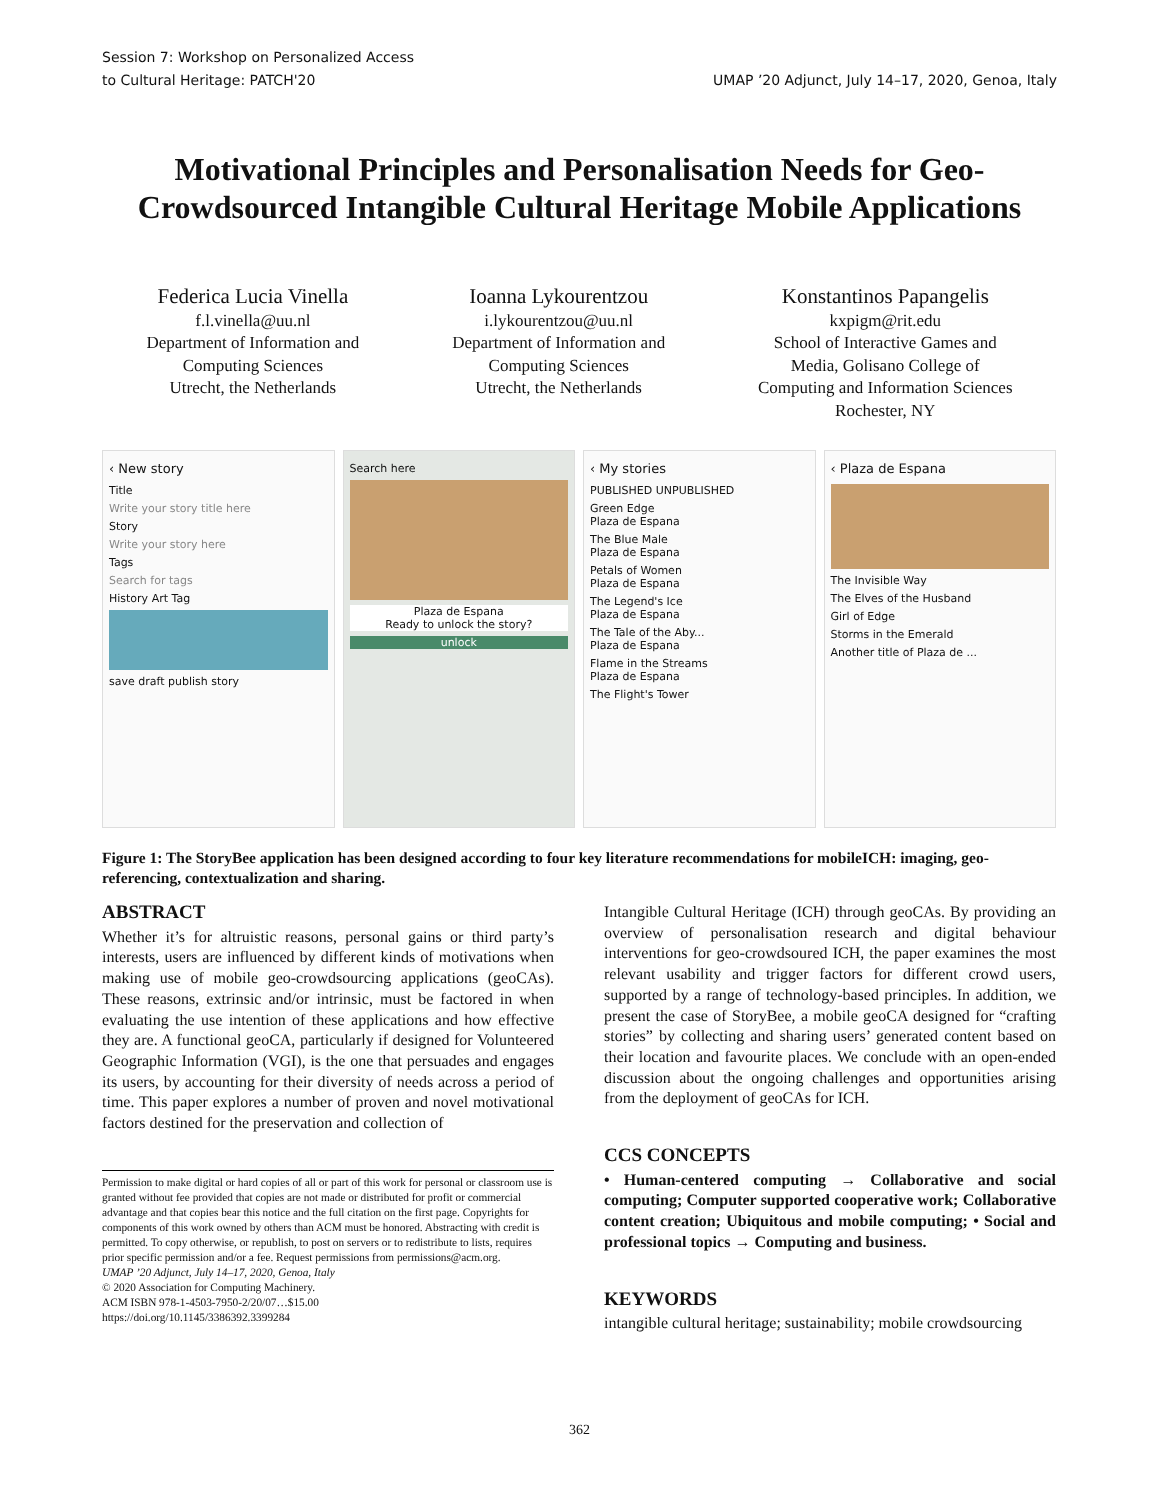Session 7: Workshop on Personalized Access
to Cultural Heritage: PATCH'20
UMAP ’20 Adjunct, July 14–17, 2020, Genoa, Italy
Motivational Principles and Personalisation Needs for Geo-Crowdsourced Intangible Cultural Heritage Mobile Applications
Federica Lucia Vinella
f.l.vinella@uu.nl
Department of Information and
Computing Sciences
Utrecht, the Netherlands
Ioanna Lykourentzou
i.lykourentzou@uu.nl
Department of Information and
Computing Sciences
Utrecht, the Netherlands
Konstantinos Papangelis
kxpigm@rit.edu
School of Interactive Games and
Media, Golisano College of
Computing and Information Sciences
Rochester, NY
‹ New story
Title
Write your story title here
Story
Write your story here
Tags
Search for tags
History Art Tag
save draft publish story
Search here
Plaza de Espana
Ready to unlock the story?
unlock
‹ My stories
PUBLISHED UNPUBLISHED
Green Edge
Plaza de Espana
The Blue Male
Plaza de Espana
Petals of Women
Plaza de Espana
The Legend's Ice
Plaza de Espana
The Tale of the Aby...
Plaza de Espana
Flame in the Streams
Plaza de Espana
The Flight's Tower
‹ Plaza de Espana
The Invisible Way
The Elves of the Husband
Girl of Edge
Storms in the Emerald
Another title of Plaza de ...
Figure 1: The StoryBee application has been designed according to four key literature recommendations for mobileICH: imaging, geo-referencing, contextualization and sharing.
ABSTRACT
Whether it’s for altruistic reasons, personal gains or third party’s interests, users are influenced by different kinds of motivations when making use of mobile geo-crowdsourcing applications (geoCAs). These reasons, extrinsic and/or intrinsic, must be factored in when evaluating the use intention of these applications and how effective they are. A functional geoCA, particularly if designed for Volunteered Geographic Information (VGI), is the one that persuades and engages its users, by accounting for their diversity of needs across a period of time. This paper explores a number of proven and novel motivational factors destined for the preservation and collection of
Permission to make digital or hard copies of all or part of this work for personal or classroom use is granted without fee provided that copies are not made or distributed for profit or commercial advantage and that copies bear this notice and the full citation on the first page. Copyrights for components of this work owned by others than ACM must be honored. Abstracting with credit is permitted. To copy otherwise, or republish, to post on servers or to redistribute to lists, requires prior specific permission and/or a fee. Request permissions from permissions@acm.org.
UMAP ’20 Adjunct, July 14–17, 2020, Genoa, Italy
© 2020 Association for Computing Machinery.
ACM ISBN 978-1-4503-7950-2/20/07…$15.00
https://doi.org/10.1145/3386392.3399284
Intangible Cultural Heritage (ICH) through geoCAs. By providing an overview of personalisation research and digital behaviour interventions for geo-crowdsoured ICH, the paper examines the most relevant usability and trigger factors for different crowd users, supported by a range of technology-based principles. In addition, we present the case of StoryBee, a mobile geoCA designed for “crafting stories” by collecting and sharing users’ generated content based on their location and favourite places. We conclude with an open-ended discussion about the ongoing challenges and opportunities arising from the deployment of geoCAs for ICH.
CCS CONCEPTS
• Human-centered computing → Collaborative and social computing; Computer supported cooperative work; Collaborative content creation; Ubiquitous and mobile computing; • Social and professional topics → Computing and business.
KEYWORDS
intangible cultural heritage; sustainability; mobile crowdsourcing
362